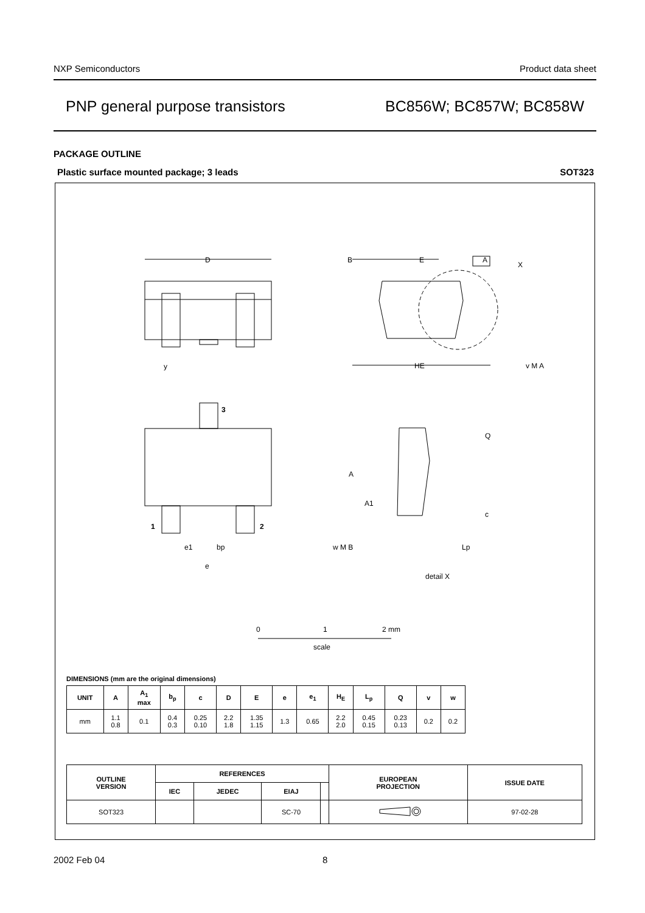NXP Semiconductors Product data sheet
PNP general purpose transistors BC856W; BC857W; BC858W
PACKAGE OUTLINE
Plastic surface mounted package; 3 leads SOT323
D
B
E
A
X
HE
y
v M A
3
1
2
A
A1
Q
c
Lp
e1
bp
w M B
e
detail X
0
1
2 mm
scale
DIMENSIONS (mm are the original dimensions)
| UNIT | A | A<sub>1</sub> max | b<sub>p</sub> | c | D | E | e | e<sub>1</sub> | H<sub>E</sub> | L<sub>p</sub> | Q | v | w |
| --- | --- | --- | --- | --- | --- | --- | --- | --- | --- | --- | --- | --- | --- |
| mm | 1.1 0.8 | 0.1 | 0.4 0.3 | 0.25 0.10 | 2.2 1.8 | 1.35 1.15 | 1.3 | 0.65 | 2.2 2.0 | 0.45 0.15 | 0.23 0.13 | 0.2 | 0.2 |
| OUTLINE VERSION | REFERENCES | | | | EUROPEAN PROJECTION | ISSUE DATE |
| --- | --- | --- | --- | --- | --- | --- |
| | IEC | JEDEC | EIAJ | | | |
| SOT323 | | | SC-70 | | | 97-02-28 |
2002 Feb 04 8